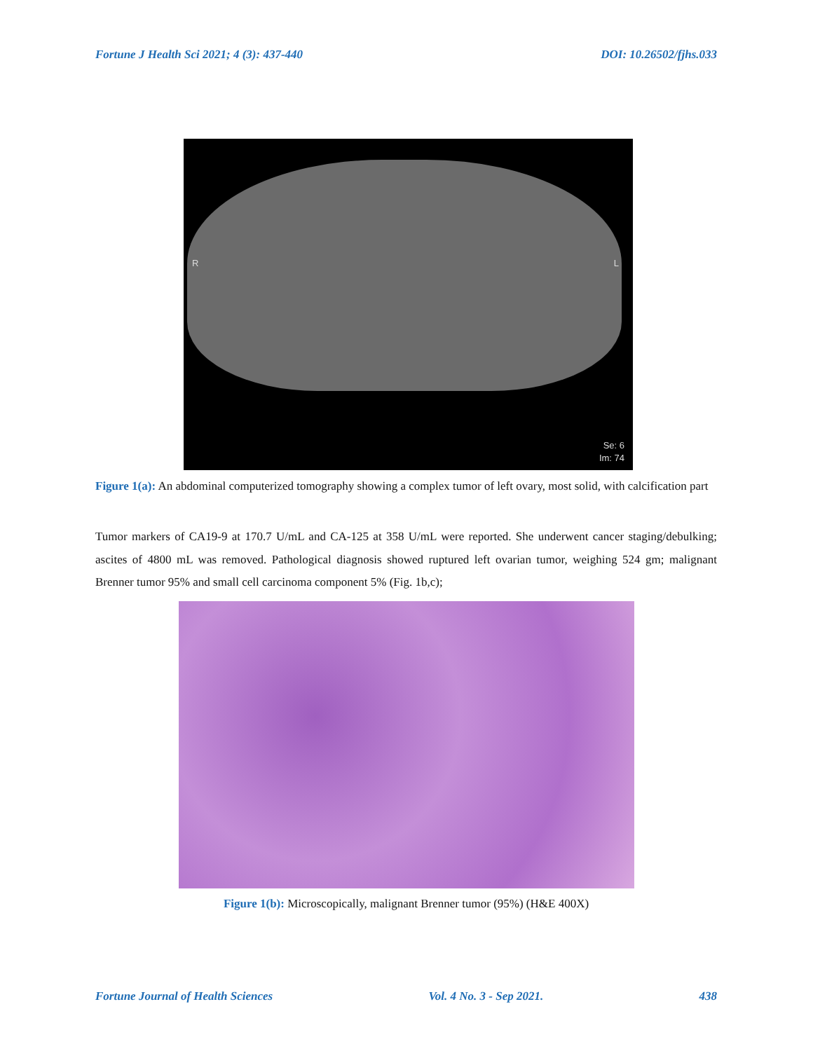Fortune J Health Sci 2021; 4 (3): 437-440 DOI: 10.26502/fjhs.033
R L
Se: 6
Im: 74
Figure 1(a): An abdominal computerized tomography showing a complex tumor of left ovary, most solid, with calcification part
Tumor markers of CA19-9 at 170.7 U/mL and CA-125 at 358 U/mL were reported. She underwent cancer staging/debulking; ascites of 4800 mL was removed. Pathological diagnosis showed ruptured left ovarian tumor, weighing 524 gm; malignant Brenner tumor 95% and small cell carcinoma component 5% (Fig. 1b,c);
Figure 1(b): Microscopically, malignant Brenner tumor (95%) (H&E 400X)
Fortune Journal of Health Sciences Vol. 4 No. 3 - Sep 2021. 438